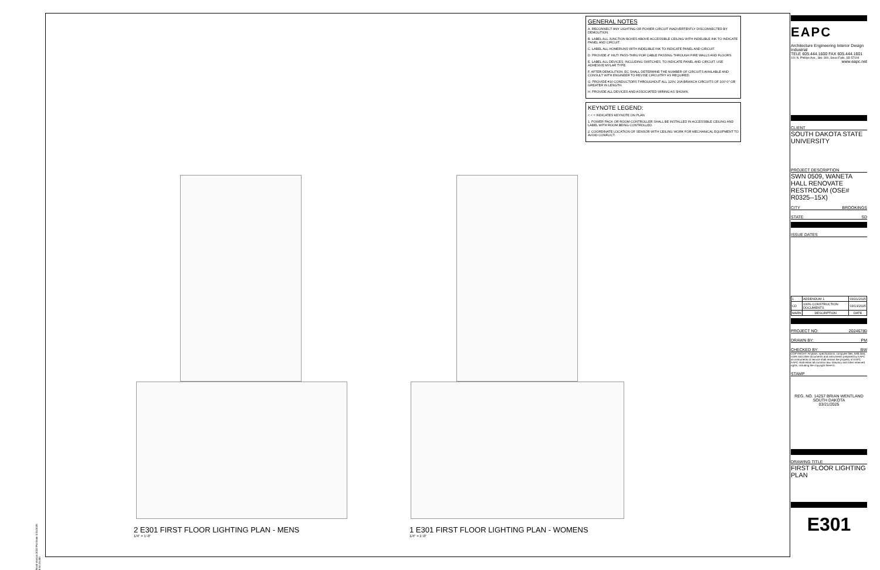2 E301 FIRST FLOOR LIGHTING PLAN - MENS
1/4" = 1'-0"
1 E301 FIRST FLOOR LIGHTING PLAN - WOMENS
1/4" = 1'-0"
GENERAL NOTES
A. RECONNECT ANY LIGHTING OR POWER CIRCUIT INADVERTENTLY DISCONNECTED BY DEMOLITION.
B. LABEL ALL JUNCTION BOXES ABOVE ACCESSIBLE CEILING WITH INDELIBLE INK TO INDICATE PANEL AND CIRCUIT.
C. LABEL ALL HOMERUNS WITH INDELIBLE INK TO INDICATE PANEL AND CIRCUIT.
D. PROVIDE 4" HILTI PASS-THRU FOR CABLE PASSING THROUGH FIRE WALLS AND FLOORS.
E. LABEL ALL DEVICES, INCLUDING SWITCHES, TO INDICATE PANEL AND CIRCUIT. USE ADHESIVE MYLAR TYPE.
F. AFTER DEMOLITION, EC SHALL DETERMINE THE NUMBER OF CIRCUITS AVAILABLE AND CONSULT WITH ENGINEER TO REVISE CIRCUITRY AS REQUIRED.
G. PROVIDE #10 CONDUCTORS THROUGHOUT ALL 120V, 20A BRANCH CIRCUITS OF 100'-0" OR GREATER IN LENGTH.
H. PROVIDE ALL DEVICES AND ASSOCIATED WIRING AS SHOWN.
KEYNOTE LEGEND:
< < < INDICATES KEYNOTE ON PLAN
1. POWER PACK OR ROOM CONTROLLER SHALL BE INSTALLED IN ACCESSIBLE CEILING AND LABEL WITH ROOM BEING CONTROLLED.
2. COORDINATE LOCATION OF SENSOR WITH CEILING WORK FOR MECHANICAL EQUIPMENT TO AVOID CONFLICT.
EAPC
Architecture Engineering Interior Design Industrial
TELE 605.444.1600 FAX 605.444.1601
101 N. Phillips Ave., Ste. 300, Sioux Falls, SD 57104
www.eapc.net
CLIENT
SOUTH DAKOTA STATE UNIVERSITY
PROJECT DESCRIPTION
SWN 0509, WANETA HALL RENOVATE RESTROOM (OSE# R0325--15X)
CITY BROOKINGS
STATE SD
ISSUE DATES
| 1 | ADDENDUM 1 | 03/21/2025 |
| CD | 100% CONSTRUCTION DOCUMENTS | 03/13/2025 |
| MARK | DESCRIPTION | DATE |
PROJECT NO: 20246780
DRAWN BY: PM
CHECKED BY: BW
COPYRIGHT: All plans, specifications, computer files, field data, notes and other documents and instruments prepared by EAPC as instruments of service shall remain the property of EAPC. EAPC shall retain all common law, statutory and other reserved rights, including the copyright there to.
STAMP
REG. NO. 14257 BRIAN WENTLAND SOUTH DAKOTA
03/21/2025
DRAWING TITLE
FIRST FLOOR LIGHTING PLAN
E301
Revit Version:2022 Plot Date:3/21/2025 8:50:06 AM